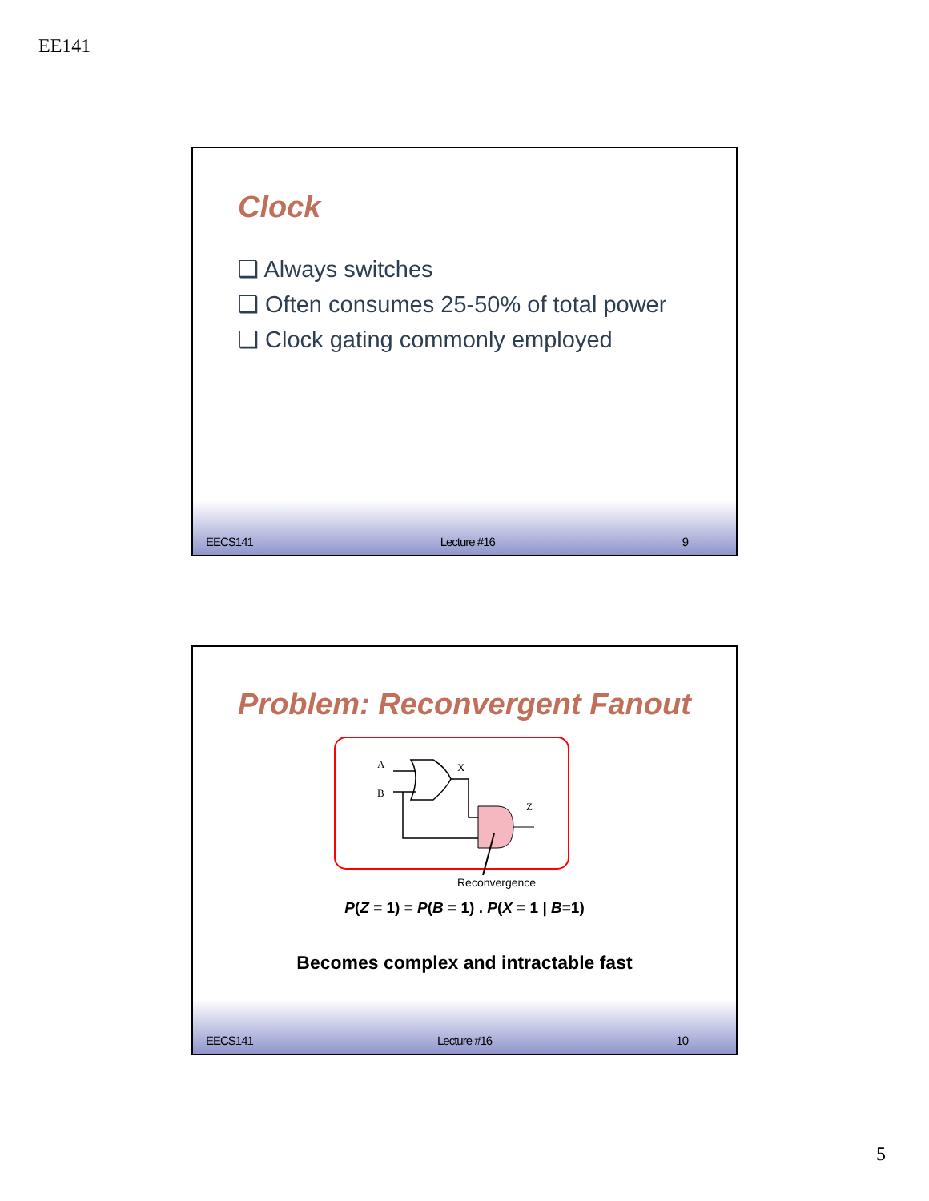EE141
Clock
❑ Always switches
❑ Often consumes 25-50% of total power
❑ Clock gating commonly employed
EECS141 Lecture #16 9
Problem: Reconvergent Fanout
A
B
X
Z
Reconvergence
P(Z = 1) = P(B = 1) . P(X = 1 | B=1)
Becomes complex and intractable fast
EECS141 Lecture #16 10
5